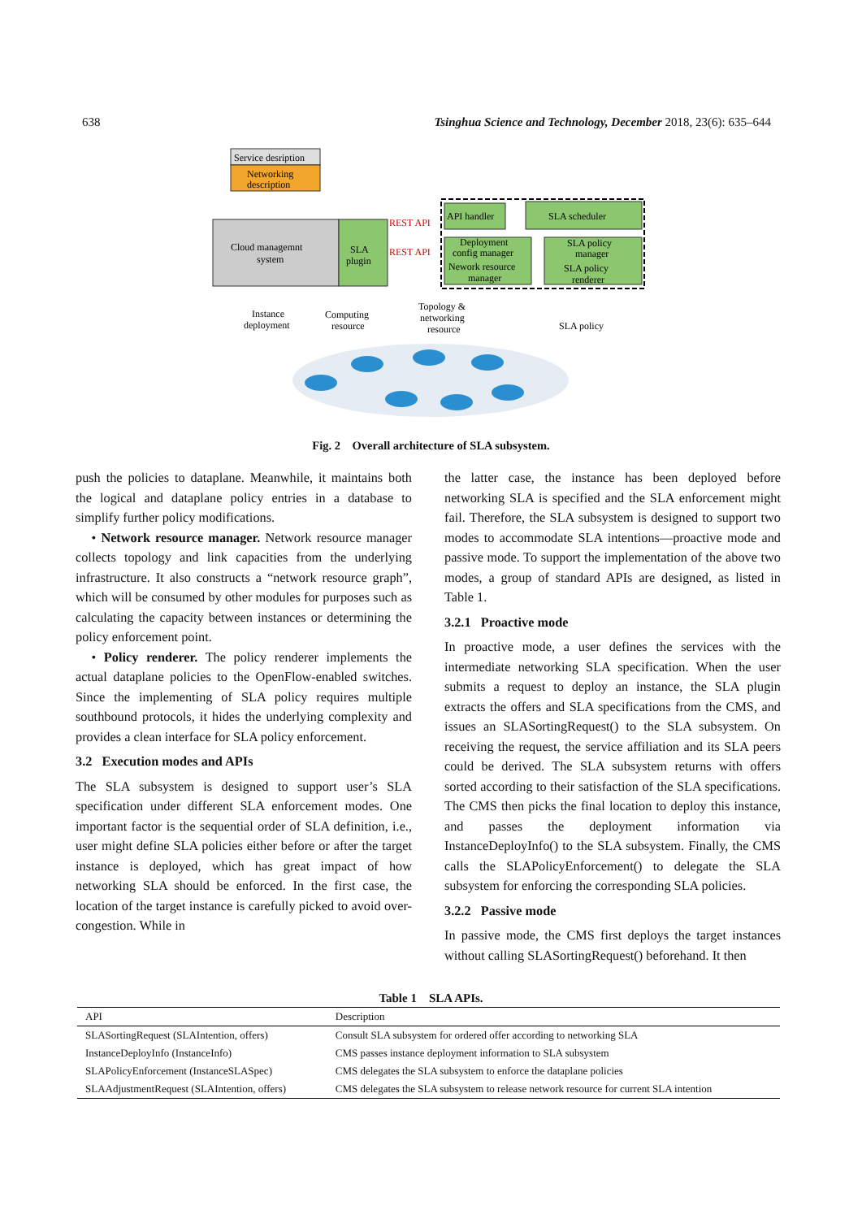638 Tsinghua Science and Technology, December 2018, 23(6): 635–644
Service desription
Networking
description
Cloud managemnt
system
SLA
plugin
REST API
REST API
API handler
SLA scheduler
Deployment
config manager
Nework resource
manager
SLA policy
manager
SLA policy
renderer
Instance
deployment
Computing
resource
Topology &
networking
resource
SLA policy
Fig. 2 Overall architecture of SLA subsystem.
push the policies to dataplane. Meanwhile, it maintains both the logical and dataplane policy entries in a database to simplify further policy modifications.
• Network resource manager. Network resource manager collects topology and link capacities from the underlying infrastructure. It also constructs a “network resource graph”, which will be consumed by other modules for purposes such as calculating the capacity between instances or determining the policy enforcement point.
• Policy renderer. The policy renderer implements the actual dataplane policies to the OpenFlow-enabled switches. Since the implementing of SLA policy requires multiple southbound protocols, it hides the underlying complexity and provides a clean interface for SLA policy enforcement.
3.2 Execution modes and APIs
The SLA subsystem is designed to support user’s SLA specification under different SLA enforcement modes. One important factor is the sequential order of SLA definition, i.e., user might define SLA policies either before or after the target instance is deployed, which has great impact of how networking SLA should be enforced. In the first case, the location of the target instance is carefully picked to avoid over-congestion. While in
the latter case, the instance has been deployed before networking SLA is specified and the SLA enforcement might fail. Therefore, the SLA subsystem is designed to support two modes to accommodate SLA intentions—proactive mode and passive mode. To support the implementation of the above two modes, a group of standard APIs are designed, as listed in Table 1.
3.2.1 Proactive mode
In proactive mode, a user defines the services with the intermediate networking SLA specification. When the user submits a request to deploy an instance, the SLA plugin extracts the offers and SLA specifications from the CMS, and issues an SLASortingRequest() to the SLA subsystem. On receiving the request, the service affiliation and its SLA peers could be derived. The SLA subsystem returns with offers sorted according to their satisfaction of the SLA specifications. The CMS then picks the final location to deploy this instance, and passes the deployment information via InstanceDeployInfo() to the SLA subsystem. Finally, the CMS calls the SLAPolicyEnforcement() to delegate the SLA subsystem for enforcing the corresponding SLA policies.
3.2.2 Passive mode
In passive mode, the CMS first deploys the target instances without calling SLASortingRequest() beforehand. It then
Table 1 SLA APIs.
| API | Description |
| --- | --- |
| SLASortingRequest (SLAIntention, offers) | Consult SLA subsystem for ordered offer according to networking SLA |
| InstanceDeployInfo (InstanceInfo) | CMS passes instance deployment information to SLA subsystem |
| SLAPolicyEnforcement (InstanceSLASpec) | CMS delegates the SLA subsystem to enforce the dataplane policies |
| SLAAdjustmentRequest (SLAIntention, offers) | CMS delegates the SLA subsystem to release network resource for current SLA intention |